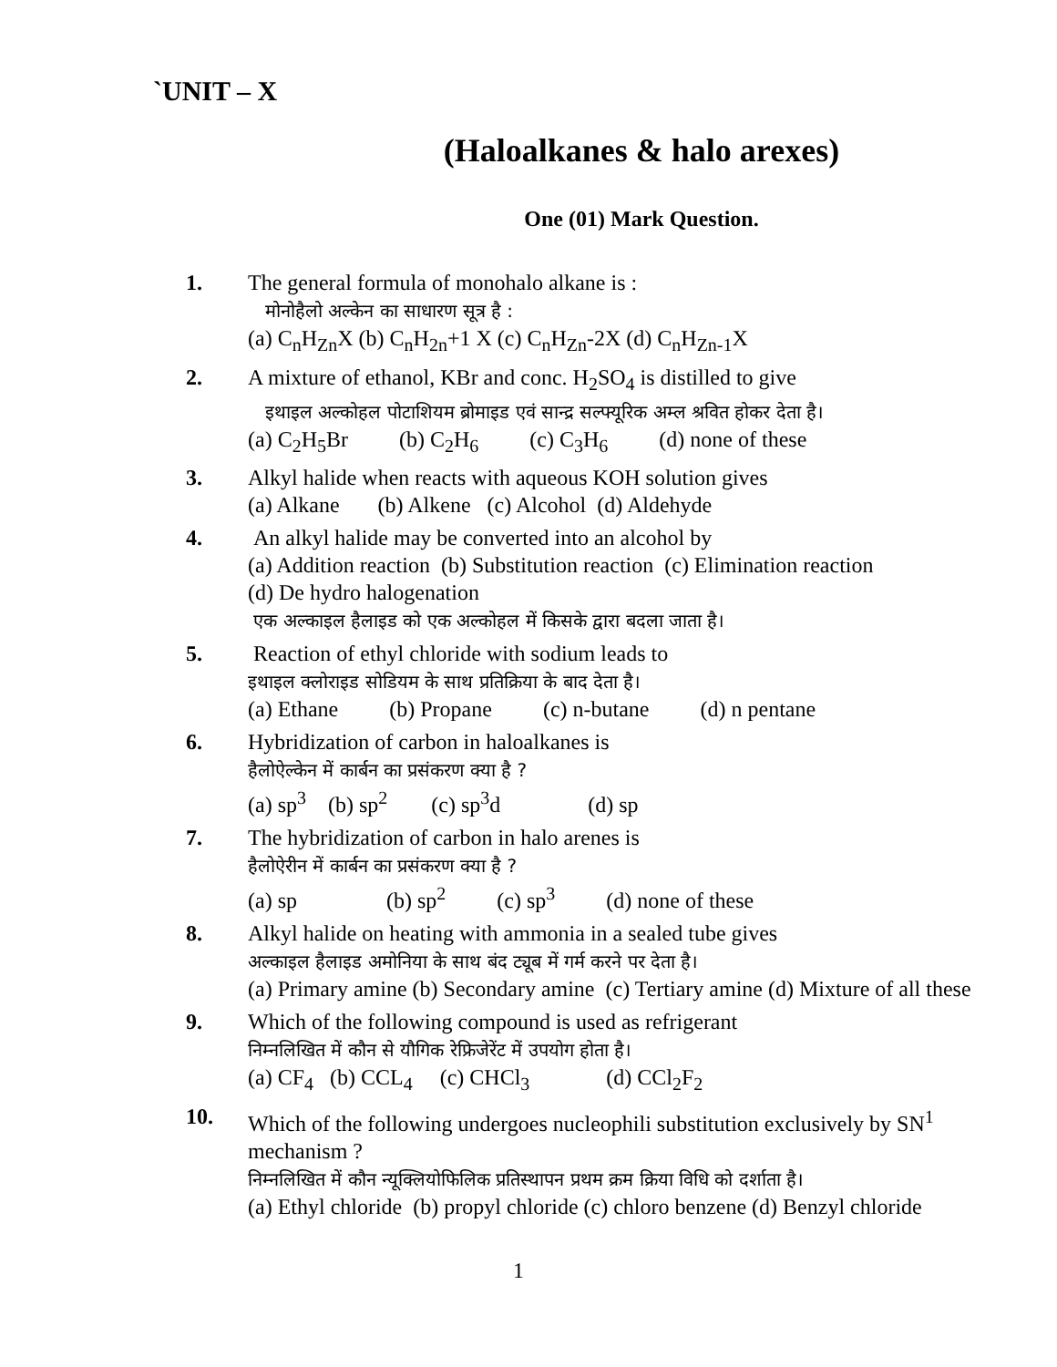`UNIT – X
(Haloalkanes & halo arexes)
One (01) Mark Question.
1. The general formula of monohalo alkane is :
मोनोहैलो अल्केन का साधारण सूत्र है :
(a) C<sub>n</sub>H<sub>Zn</sub>X (b) C<sub>n</sub>H<sub>2n</sub>+1 X (c) C<sub>n</sub>H<sub>Zn</sub>-2X (d) C<sub>n</sub>H<sub>Zn-1</sub>X
2. A mixture of ethanol, KBr and conc. H<sub>2</sub>SO<sub>4</sub> is distilled to give
इथाइल अल्कोहल पोटाशियम ब्रोमाइड एवं सान्द्र सल्फ्यूरिक अम्ल श्रवित होकर देता है।
(a) C<sub>2</sub>H<sub>5</sub>Br (b) C<sub>2</sub>H<sub>6</sub> (c) C<sub>3</sub>H<sub>6</sub> (d) none of these
3. Alkyl halide when reacts with aqueous KOH solution gives
(a) Alkane (b) Alkene (c) Alcohol (d) Aldehyde
4. An alkyl halide may be converted into an alcohol by
(a) Addition reaction (b) Substitution reaction (c) Elimination reaction
(d) De hydro halogenation
एक अल्काइल हैलाइड को एक अल्कोहल में किसके द्वारा बदला जाता है।
5. Reaction of ethyl chloride with sodium leads to
इथाइल क्लोराइड सोडियम के साथ प्रतिक्रिया के बाद देता है।
(a) Ethane (b) Propane (c) n-butane (d) n pentane
6. Hybridization of carbon in haloalkanes is
हैलोऐल्केन में कार्बन का प्रसंकरण क्या है ?
(a) sp<sup>3</sup> (b) sp<sup>2</sup> (c) sp<sup>3</sup>d (d) sp
7. The hybridization of carbon in halo arenes is
हैलोऐरीन में कार्बन का प्रसंकरण क्या है ?
(a) sp (b) sp<sup>2</sup> (c) sp<sup>3</sup> (d) none of these
8. Alkyl halide on heating with ammonia in a sealed tube gives
अल्काइल हैलाइड अमोनिया के साथ बंद ट्यूब में गर्म करने पर देता है।
(a) Primary amine (b) Secondary amine (c) Tertiary amine (d) Mixture of all these
9. Which of the following compound is used as refrigerant
निम्नलिखित में कौन से यौगिक रेफ्रिजेरेंट में उपयोग होता है।
(a) CF<sub>4</sub> (b) CCL<sub>4</sub> (c) CHCl<sub>3</sub> (d) CCl<sub>2</sub>F<sub>2</sub>
10.
Which of the following undergoes nucleophili substitution exclusively by SN<sup>1</sup> mechanism ?
निम्नलिखित में कौन न्यूक्लियोफिलिक प्रतिस्थापन प्रथम क्रम क्रिया विधि को दर्शाता है।
(a) Ethyl chloride (b) propyl chloride (c) chloro benzene (d) Benzyl chloride
1